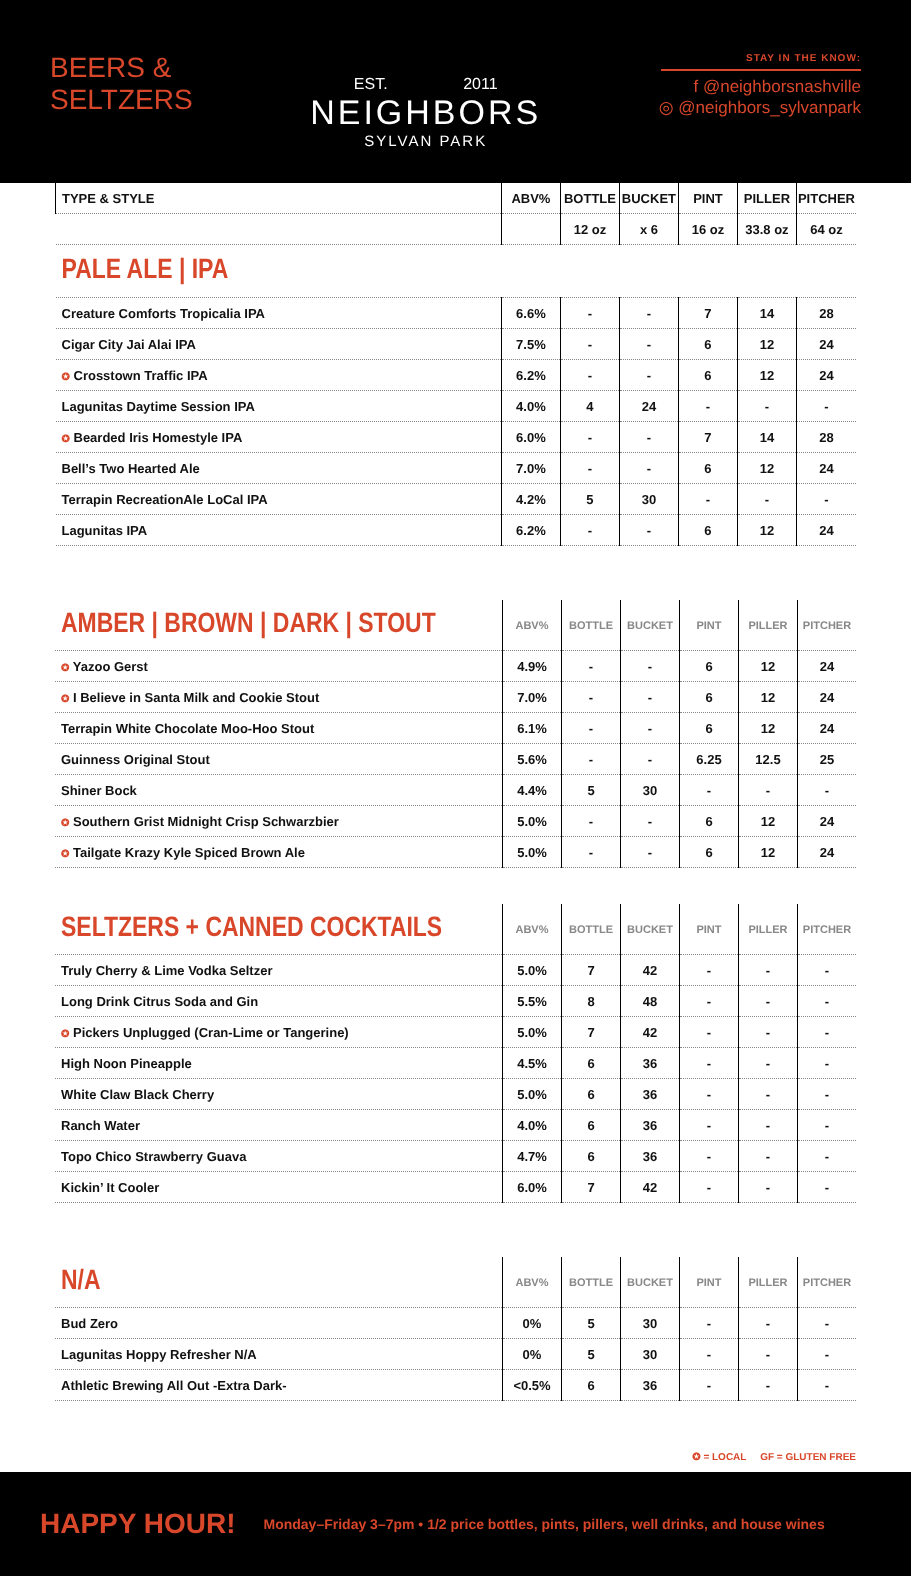BEERS &
SELTZERS
EST. 2011
NEIGHBORS
SYLVAN PARK
STAY IN THE KNOW:
f @neighborsnashville
◎ @neighbors_sylvanpark
| TYPE & STYLE | ABV% | BOTTLE | BUCKET | PINT | PILLER | PITCHER |
| --- | --- | --- | --- | --- | --- | --- |
| | | 12 oz | x 6 | 16 oz | 33.8 oz | 64 oz |
| PALE ALE / IPA | | | | | | |
| Creature Comforts Tropicalia IPA | 6.6% | - | - | 7 | 14 | 28 |
| Cigar City Jai Alai IPA | 7.5% | - | - | 6 | 12 | 24 |
| ✪ Crosstown Traffic IPA | 6.2% | - | - | 6 | 12 | 24 |
| Lagunitas Daytime Session IPA | 4.0% | 4 | 24 | - | - | - |
| ✪ Bearded Iris Homestyle IPA | 6.0% | - | - | 7 | 14 | 28 |
| Bell’s Two Hearted Ale | 7.0% | - | - | 6 | 12 | 24 |
| Terrapin RecreationAle LoCal IPA | 4.2% | 5 | 30 | - | - | - |
| Lagunitas IPA | 6.2% | - | - | 6 | 12 | 24 |
| AMBER / BROWN / DARK / STOUT | ABV% | BOTTLE | BUCKET | PINT | PILLER | PITCHER |
| --- | --- | --- | --- | --- | --- | --- |
| ✪ Yazoo Gerst | 4.9% | - | - | 6 | 12 | 24 |
| ✪ I Believe in Santa Milk and Cookie Stout | 7.0% | - | - | 6 | 12 | 24 |
| Terrapin White Chocolate Moo-Hoo Stout | 6.1% | - | - | 6 | 12 | 24 |
| Guinness Original Stout | 5.6% | - | - | 6.25 | 12.5 | 25 |
| Shiner Bock | 4.4% | 5 | 30 | - | - | - |
| ✪ Southern Grist Midnight Crisp Schwarzbier | 5.0% | - | - | 6 | 12 | 24 |
| ✪ Tailgate Krazy Kyle Spiced Brown Ale | 5.0% | - | - | 6 | 12 | 24 |
| SELTZERS + CANNED COCKTAILS | ABV% | BOTTLE | BUCKET | PINT | PILLER | PITCHER |
| --- | --- | --- | --- | --- | --- | --- |
| Truly Cherry & Lime Vodka Seltzer | 5.0% | 7 | 42 | - | - | - |
| Long Drink Citrus Soda and Gin | 5.5% | 8 | 48 | - | - | - |
| ✪ Pickers Unplugged (Cran-Lime or Tangerine) | 5.0% | 7 | 42 | - | - | - |
| High Noon Pineapple | 4.5% | 6 | 36 | - | - | - |
| White Claw Black Cherry | 5.0% | 6 | 36 | - | - | - |
| Ranch Water | 4.0% | 6 | 36 | - | - | - |
| Topo Chico Strawberry Guava | 4.7% | 6 | 36 | - | - | - |
| Kickin’ It Cooler | 6.0% | 7 | 42 | - | - | - |
| N/A | ABV% | BOTTLE | BUCKET | PINT | PILLER | PITCHER |
| --- | --- | --- | --- | --- | --- | --- |
| Bud Zero | 0% | 5 | 30 | - | - | - |
| Lagunitas Hoppy Refresher N/A | 0% | 5 | 30 | - | - | - |
| Athletic Brewing All Out -Extra Dark- | <0.5% | 6 | 36 | - | - | - |
✪ = LOCAL GF = GLUTEN FREE
HAPPY HOUR! Monday–Friday 3–7pm • 1/2 price bottles, pints, pillers, well drinks, and house wines